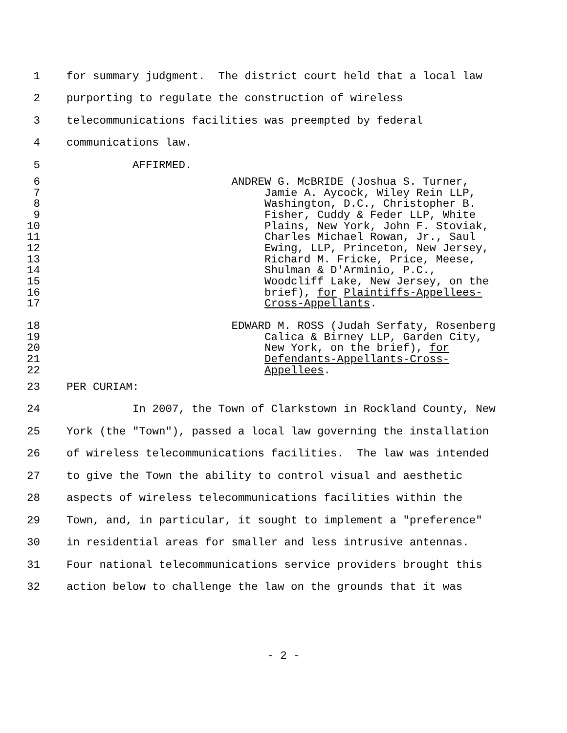1 for summary judgment. The district court held that a local law
2 purporting to regulate the construction of wireless
3 telecommunications facilities was preempted by federal
4 communications law.
5 AFFIRMED.
6 ANDREW G. McBRIDE (Joshua S. Turner,
7 Jamie A. Aycock, Wiley Rein LLP,
8 Washington, D.C., Christopher B.
9 Fisher, Cuddy & Feder LLP, White
10 Plains, New York, John F. Stoviak,
11 Charles Michael Rowan, Jr., Saul
12 Ewing, LLP, Princeton, New Jersey,
13 Richard M. Fricke, Price, Meese,
14 Shulman & D'Arminio, P.C.,
15 Woodcliff Lake, New Jersey, on the
16 brief), for Plaintiffs-Appellees-
17 Cross-Appellants.
18 EDWARD M. ROSS (Judah Serfaty, Rosenberg
19 Calica & Birney LLP, Garden City,
20 New York, on the brief), for
21 Defendants-Appellants-Cross-
22 Appellees.
23 PER CURIAM:
24 In 2007, the Town of Clarkstown in Rockland County, New
25 York (the "Town"), passed a local law governing the installation
26 of wireless telecommunications facilities. The law was intended
27 to give the Town the ability to control visual and aesthetic
28 aspects of wireless telecommunications facilities within the
29 Town, and, in particular, it sought to implement a "preference"
30 in residential areas for smaller and less intrusive antennas.
31 Four national telecommunications service providers brought this
32 action below to challenge the law on the grounds that it was
- 2 -